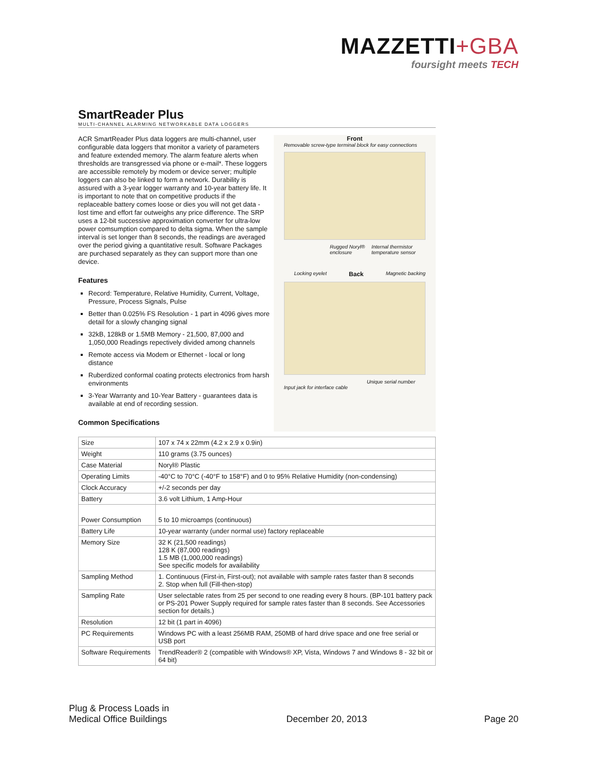MAZZETTI+GBA
foursight meets TECH
SmartReader Plus
MULTI-CHANNEL ALARMING NETWORKABLE DATA LOGGERS
ACR SmartReader Plus data loggers are multi-channel, user configurable data loggers that monitor a variety of parameters and feature extended memory. The alarm feature alerts when thresholds are transgressed via phone or e-mail*. These loggers are accessible remotely by modem or device server; multiple loggers can also be linked to form a network. Durability is assured with a 3-year logger warranty and 10-year battery life. It is important to note that on competitive products if the replaceable battery comes loose or dies you will not get data - lost time and effort far outweighs any price difference. The SRP uses a 12-bit successive approximation converter for ultra-low power comsumption compared to delta sigma. When the sample interval is set longer than 8 seconds, the readings are averaged over the period giving a quantitative result. Software Packages are purchased separately as they can support more than one device.
Features
Record: Temperature, Relative Humidity, Current, Voltage, Pressure, Process Signals, Pulse
Better than 0.025% FS Resolution - 1 part in 4096 gives more detail for a slowly changing signal
32kB, 128kB or 1.5MB Memory - 21,500, 87,000 and 1,050,000 Readings repectively divided among channels
Remote access via Modem or Ethernet - local or long distance
Ruberdized conformal coating protects electronics from harsh environments
3-Year Warranty and 10-Year Battery - guarantees data is available at end of recording session.
Common Specifications
Front
Removable screw-type terminal block for easy connections
Rugged Noryl® enclosure Internal thermistor temperature sensor
Locking eyelet Back Magnetic backing
Unique serial number
Input jack for interface cable
| Size | 107 x 74 x 22mm (4.2 x 2.9 x 0.9in) |
| Weight | 110 grams (3.75 ounces) |
| Case Material | Noryl® Plastic |
| Operating Limits | -40°C to 70°C (-40°F to 158°F) and 0 to 95% Relative Humidity (non-condensing) |
| Clock Accuracy | +/-2 seconds per day |
| Battery | 3.6 volt Lithium, 1 Amp-Hour |
| Power Consumption | 5 to 10 microamps (continuous) |
| Battery Life | 10-year warranty (under normal use) factory replaceable |
| Memory Size | 32 K (21,500 readings) 128 K (87,000 readings) 1.5 MB (1,000,000 readings) See specific models for availability |
| Sampling Method | 1. Continuous (First-in, First-out); not available with sample rates faster than 8 seconds 2. Stop when full (Fill-then-stop) |
| Sampling Rate | User selectable rates from 25 per second to one reading every 8 hours. (BP-101 battery pack or PS-201 Power Supply required for sample rates faster than 8 seconds. See Accessories section for details.) |
| Resolution | 12 bit (1 part in 4096) |
| PC Requirements | Windows PC with a least 256MB RAM, 250MB of hard drive space and one free serial or USB port |
| Software Requirements | TrendReader® 2 (compatible with Windows® XP, Vista, Windows 7 and Windows 8 - 32 bit or 64 bit) |
Plug & Process Loads in
Medical Office Buildings
December 20, 2013
Page 20